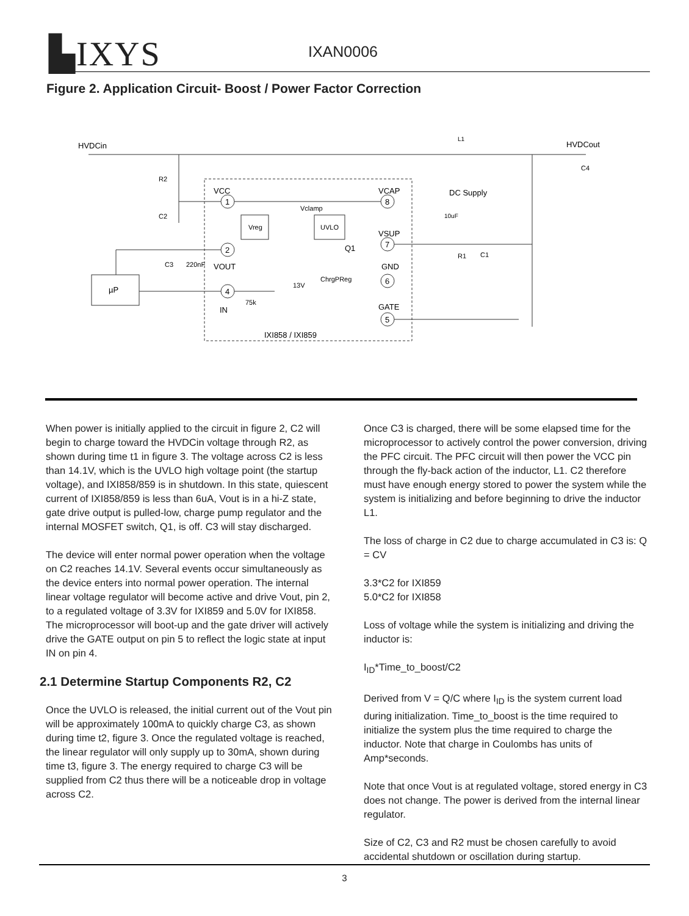▙IXYS IXAN0006
Figure 2. Application Circuit- Boost / Power Factor Correction
HVDCin
L1
HVDCout
R2
C2
C3
220nF
VCC
1
VCAP
8
DC Supply
10uF
Vclamp
Vreg
UVLO
VSUP
7
R1
C1
2
VOUT
Q1
ChrgPReg
GND
6
µP
4
13V
75k
IN
GATE
5
IXI858 / IXI859
C4
When power is initially applied to the circuit in figure 2, C2 will begin to charge toward the HVDCin voltage through R2, as shown during time t1 in figure 3. The voltage across C2 is less than 14.1V, which is the UVLO high voltage point (the startup voltage), and IXI858/859 is in shutdown. In this state, quiescent current of IXI858/859 is less than 6uA, Vout is in a hi-Z state, gate drive output is pulled-low, charge pump regulator and the internal MOSFET switch, Q1, is off. C3 will stay discharged.
The device will enter normal power operation when the voltage on C2 reaches 14.1V. Several events occur simultaneously as the device enters into normal power operation. The internal linear voltage regulator will become active and drive Vout, pin 2, to a regulated voltage of 3.3V for IXI859 and 5.0V for IXI858. The microprocessor will boot-up and the gate driver will actively drive the GATE output on pin 5 to reflect the logic state at input IN on pin 4.
2.1 Determine Startup Components R2, C2
Once the UVLO is released, the initial current out of the Vout pin will be approximately 100mA to quickly charge C3, as shown during time t2, figure 3. Once the regulated voltage is reached, the linear regulator will only supply up to 30mA, shown during time t3, figure 3. The energy required to charge C3 will be supplied from C2 thus there will be a noticeable drop in voltage across C2.
Once C3 is charged, there will be some elapsed time for the microprocessor to actively control the power conversion, driving the PFC circuit. The PFC circuit will then power the VCC pin through the fly-back action of the inductor, L1. C2 therefore must have enough energy stored to power the system while the system is initializing and before beginning to drive the inductor L1.
The loss of charge in C2 due to charge accumulated in C3 is: Q = CV
3.3*C2 for IXI859
5.0*C2 for IXI858
Loss of voltage while the system is initializing and driving the inductor is:
I<sub>ID</sub>*Time_to_boost/C2
Derived from V = Q/C where I<sub>ID</sub> is the system current load during initialization. Time_to_boost is the time required to initialize the system plus the time required to charge the inductor. Note that charge in Coulombs has units of Amp*seconds.
Note that once Vout is at regulated voltage, stored energy in C3 does not change. The power is derived from the internal linear regulator.
Size of C2, C3 and R2 must be chosen carefully to avoid accidental shutdown or oscillation during startup.
3